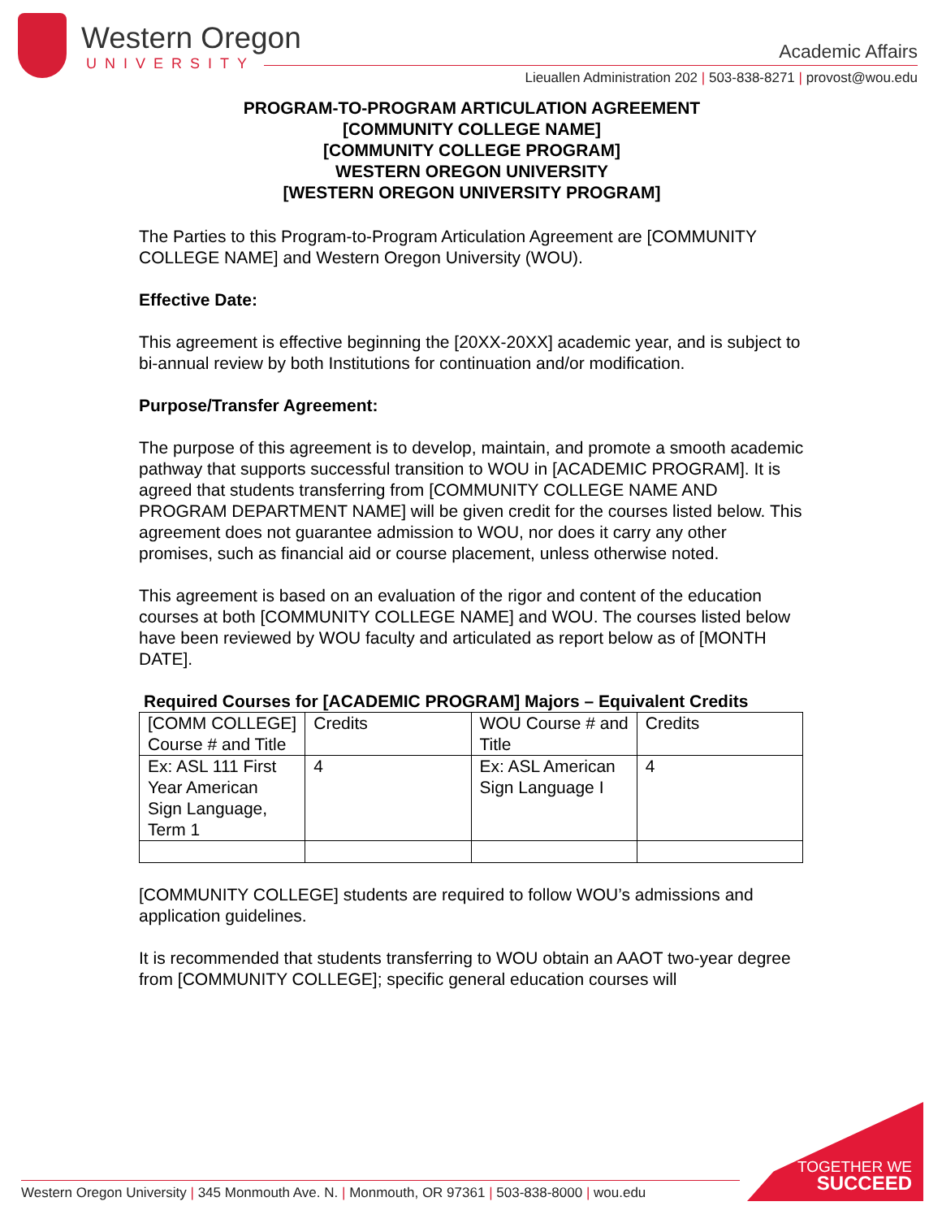Western Oregon
UNIVERSITY
Academic Affairs
Lieuallen Administration 202 | 503-838-8271 | provost@wou.edu
PROGRAM-TO-PROGRAM ARTICULATION AGREEMENT
[COMMUNITY COLLEGE NAME]
[COMMUNITY COLLEGE PROGRAM]
WESTERN OREGON UNIVERSITY
[WESTERN OREGON UNIVERSITY PROGRAM]
The Parties to this Program-to-Program Articulation Agreement are [COMMUNITY COLLEGE NAME] and Western Oregon University (WOU).
Effective Date:
This agreement is effective beginning the [20XX-20XX] academic year, and is subject to bi-annual review by both Institutions for continuation and/or modification.
Purpose/Transfer Agreement:
The purpose of this agreement is to develop, maintain, and promote a smooth academic pathway that supports successful transition to WOU in [ACADEMIC PROGRAM]. It is agreed that students transferring from [COMMUNITY COLLEGE NAME AND PROGRAM DEPARTMENT NAME] will be given credit for the courses listed below. This agreement does not guarantee admission to WOU, nor does it carry any other promises, such as financial aid or course placement, unless otherwise noted.
This agreement is based on an evaluation of the rigor and content of the education courses at both [COMMUNITY COLLEGE NAME] and WOU. The courses listed below have been reviewed by WOU faculty and articulated as report below as of [MONTH DATE].
Required Courses for [ACADEMIC PROGRAM] Majors – Equivalent Credits
| [COMM COLLEGE] Course # and Title | Credits | WOU Course # and Title | Credits |
| Ex: ASL 111 First Year American Sign Language, Term 1 | 4 | Ex: ASL American Sign Language I | 4 |
[COMMUNITY COLLEGE] students are required to follow WOU’s admissions and application guidelines.
It is recommended that students transferring to WOU obtain an AAOT two-year degree from [COMMUNITY COLLEGE]; specific general education courses will
Western Oregon University | 345 Monmouth Ave. N. | Monmouth, OR 97361 | 503-838-8000 | wou.edu
TOGETHER WE
SUCCEED